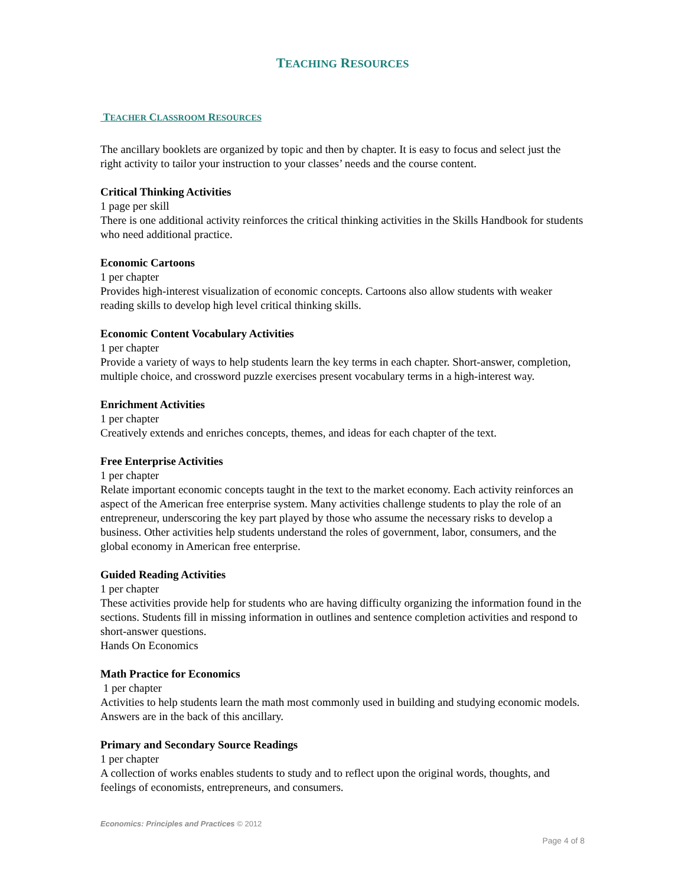TEACHING RESOURCES
TEACHER CLASSROOM RESOURCES
The ancillary booklets are organized by topic and then by chapter. It is easy to focus and select just the right activity to tailor your instruction to your classes’ needs and the course content.
Critical Thinking Activities
1 page per skill
There is one additional activity reinforces the critical thinking activities in the Skills Handbook for students who need additional practice.
Economic Cartoons
1 per chapter
Provides high-interest visualization of economic concepts. Cartoons also allow students with weaker reading skills to develop high level critical thinking skills.
Economic Content Vocabulary Activities
1 per chapter
Provide a variety of ways to help students learn the key terms in each chapter. Short-answer, completion, multiple choice, and crossword puzzle exercises present vocabulary terms in a high-interest way.
Enrichment Activities
1 per chapter
Creatively extends and enriches concepts, themes, and ideas for each chapter of the text.
Free Enterprise Activities
1 per chapter
Relate important economic concepts taught in the text to the market economy. Each activity reinforces an aspect of the American free enterprise system. Many activities challenge students to play the role of an entrepreneur, underscoring the key part played by those who assume the necessary risks to develop a business. Other activities help students understand the roles of government, labor, consumers, and the global economy in American free enterprise.
Guided Reading Activities
1 per chapter
These activities provide help for students who are having difficulty organizing the information found in the sections. Students fill in missing information in outlines and sentence completion activities and respond to short-answer questions.
Hands On Economics
Math Practice for Economics
1 per chapter
Activities to help students learn the math most commonly used in building and studying economic models. Answers are in the back of this ancillary.
Primary and Secondary Source Readings
1 per chapter
A collection of works enables students to study and to reflect upon the original words, thoughts, and feelings of economists, entrepreneurs, and consumers.
Economics: Principles and Practices © 2012
Page 4 of 8